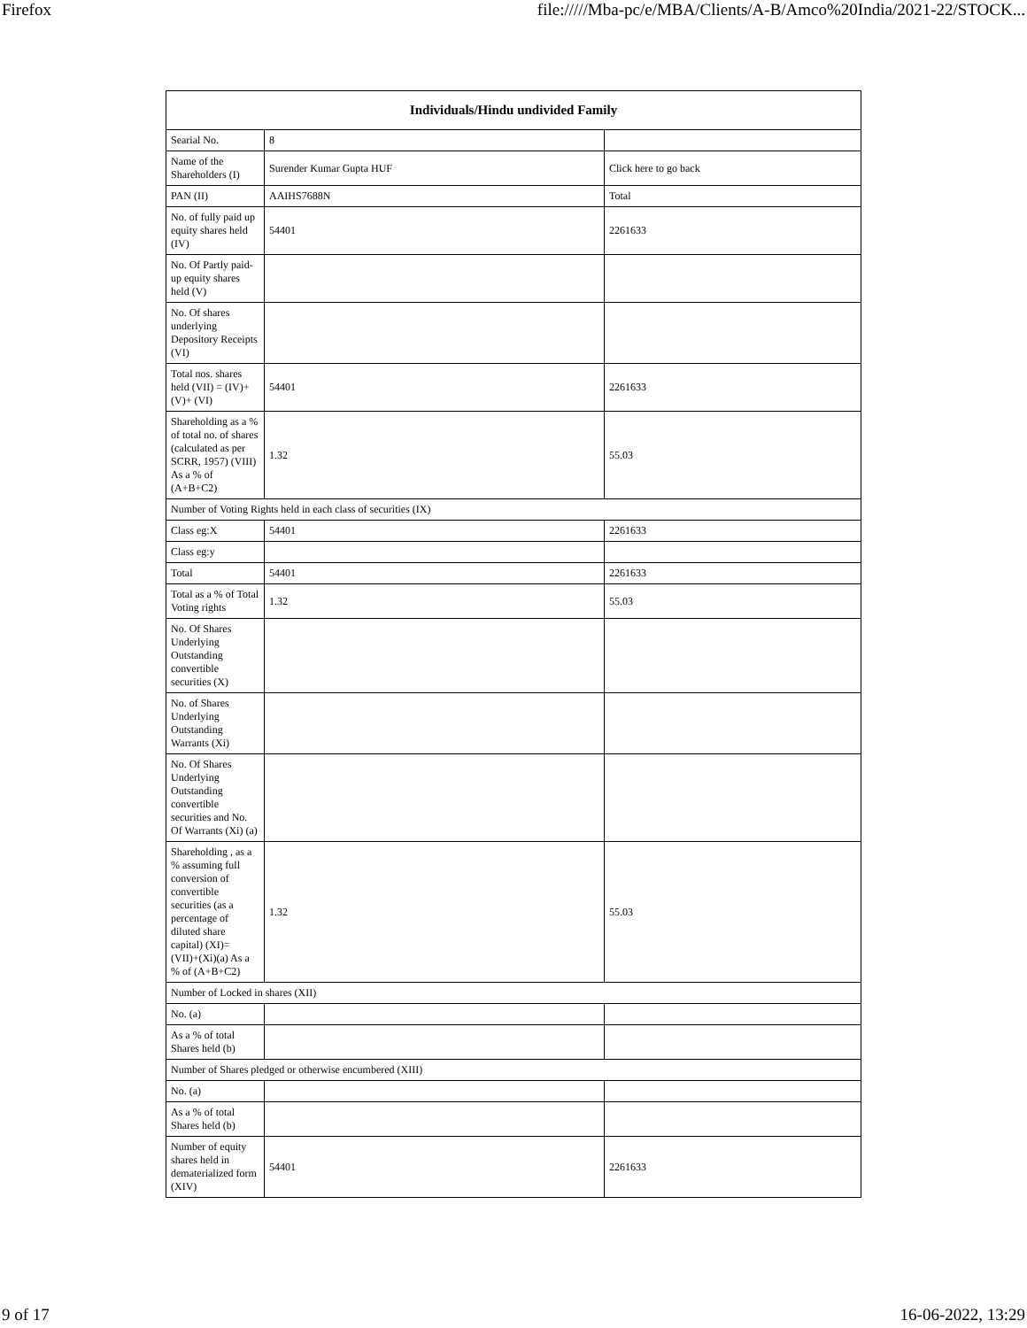Firefox file://///Mba-pc/e/MBA/Clients/A-B/Amco%20India/2021-22/STOCK...
| Individuals/Hindu undivided Family | | |
| --- | --- | --- |
| Searial No. | 8 | |
| Name of the Shareholders (I) | Surender Kumar Gupta HUF | Click here to go back |
| PAN (II) | AAIHS7688N | Total |
| No. of fully paid up equity shares held (IV) | 54401 | 2261633 |
| No. Of Partly paid-up equity shares held (V) | | |
| No. Of shares underlying Depository Receipts (VI) | | |
| Total nos. shares held (VII) = (IV)+(V)+ (VI) | 54401 | 2261633 |
| Shareholding as a % of total no. of shares (calculated as per SCRR, 1957) (VIII) As a % of (A+B+C2) | 1.32 | 55.03 |
| Number of Voting Rights held in each class of securities (IX) | | |
| Class eg:X | 54401 | 2261633 |
| Class eg:y | | |
| Total | 54401 | 2261633 |
| Total as a % of Total Voting rights | 1.32 | 55.03 |
| No. Of Shares Underlying Outstanding convertible securities (X) | | |
| No. of Shares Underlying Outstanding Warrants (Xi) | | |
| No. Of Shares Underlying Outstanding convertible securities and No. Of Warrants (Xi) (a) | | |
| Shareholding , as a % assuming full conversion of convertible securities (as a percentage of diluted share capital) (XI)= (VII)+(Xi)(a) As a % of (A+B+C2) | 1.32 | 55.03 |
| Number of Locked in shares (XII) | | |
| No. (a) | | |
| As a % of total Shares held (b) | | |
| Number of Shares pledged or otherwise encumbered (XIII) | | |
| No. (a) | | |
| As a % of total Shares held (b) | | |
| Number of equity shares held in dematerialized form (XIV) | 54401 | 2261633 |
9 of 17 16-06-2022, 13:29